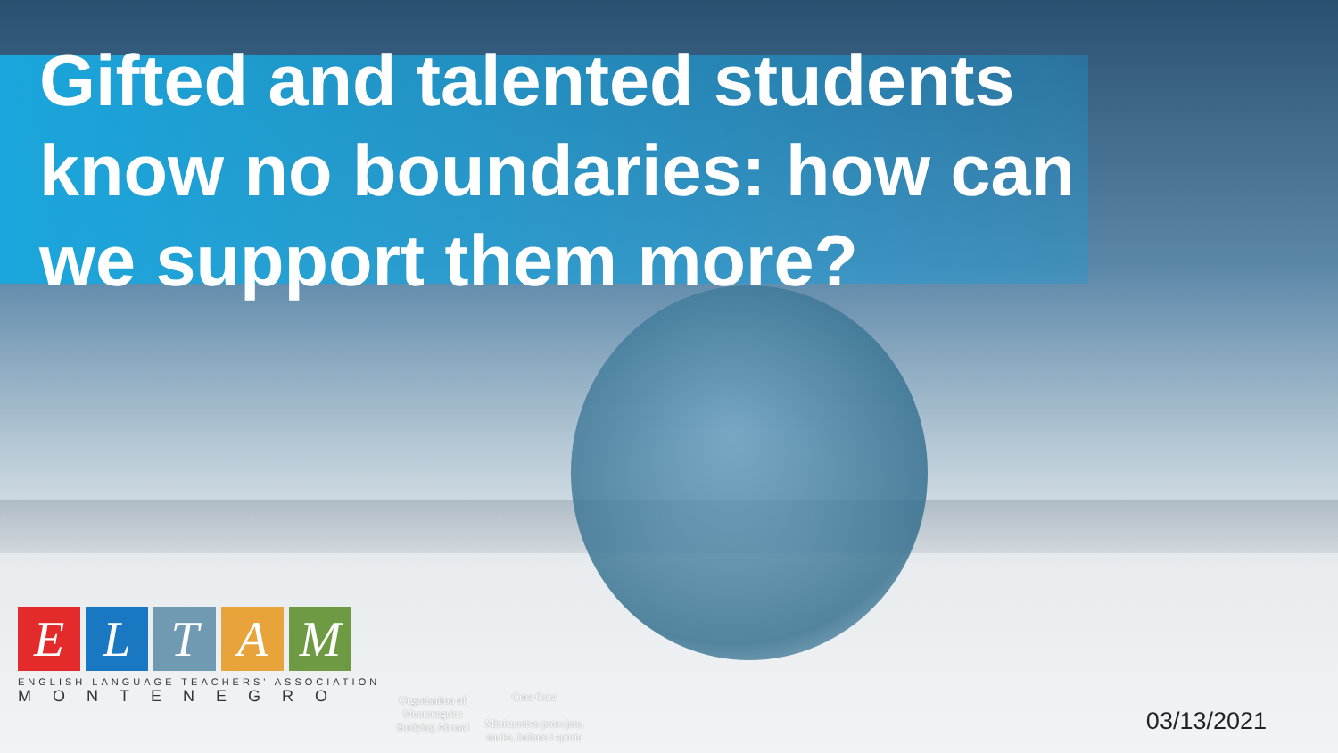Gifted and talented students know no boundaries: how can we support them more?
ELTAM
ENGLISH LANGUAGE TEACHERS' ASSOCIATION
MONTENEGRO
Organisation of
Montenegrins
Studying Abroad
Crna Gora
Ministarstvo prosvjete,
nauke, kulture i sporta
03/13/2021